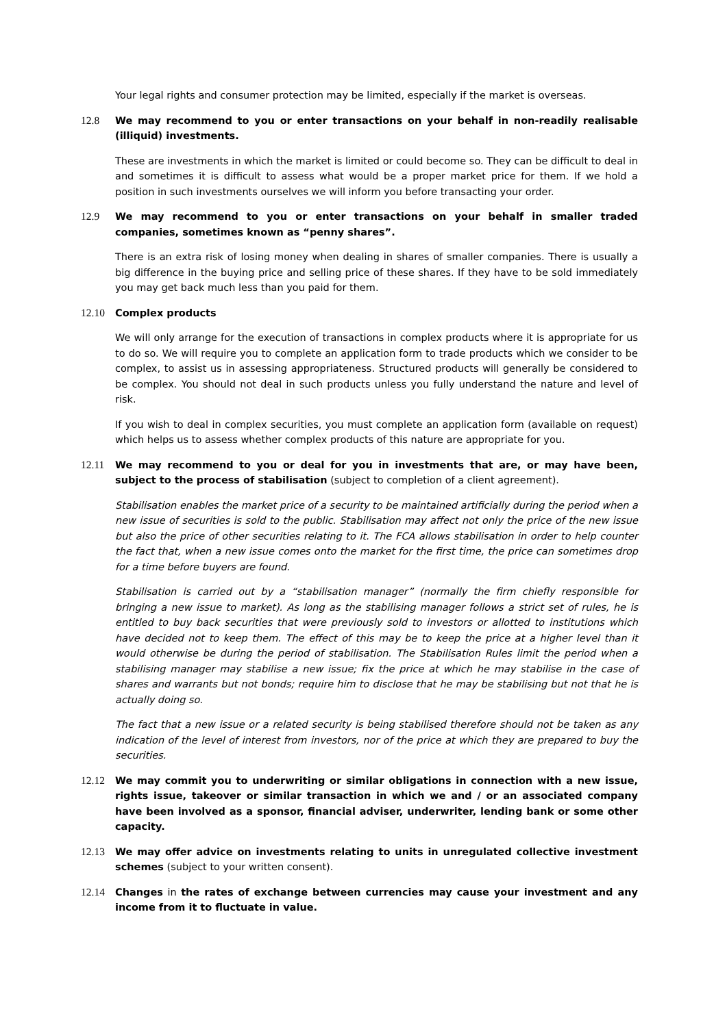Your legal rights and consumer protection may be limited, especially if the market is overseas.
12.8 We may recommend to you or enter transactions on your behalf in non-readily realisable (illiquid) investments.
These are investments in which the market is limited or could become so. They can be difficult to deal in and sometimes it is difficult to assess what would be a proper market price for them. If we hold a position in such investments ourselves we will inform you before transacting your order.
12.9 We may recommend to you or enter transactions on your behalf in smaller traded companies, sometimes known as “penny shares”.
There is an extra risk of losing money when dealing in shares of smaller companies. There is usually a big difference in the buying price and selling price of these shares. If they have to be sold immediately you may get back much less than you paid for them.
12.10 Complex products
We will only arrange for the execution of transactions in complex products where it is appropriate for us to do so. We will require you to complete an application form to trade products which we consider to be complex, to assist us in assessing appropriateness. Structured products will generally be considered to be complex. You should not deal in such products unless you fully understand the nature and level of risk.
If you wish to deal in complex securities, you must complete an application form (available on request) which helps us to assess whether complex products of this nature are appropriate for you.
12.11 We may recommend to you or deal for you in investments that are, or may have been, subject to the process of stabilisation (subject to completion of a client agreement).
Stabilisation enables the market price of a security to be maintained artificially during the period when a new issue of securities is sold to the public. Stabilisation may affect not only the price of the new issue but also the price of other securities relating to it. The FCA allows stabilisation in order to help counter the fact that, when a new issue comes onto the market for the first time, the price can sometimes drop for a time before buyers are found.
Stabilisation is carried out by a “stabilisation manager” (normally the firm chiefly responsible for bringing a new issue to market). As long as the stabilising manager follows a strict set of rules, he is entitled to buy back securities that were previously sold to investors or allotted to institutions which have decided not to keep them. The effect of this may be to keep the price at a higher level than it would otherwise be during the period of stabilisation. The Stabilisation Rules limit the period when a stabilising manager may stabilise a new issue; fix the price at which he may stabilise in the case of shares and warrants but not bonds; require him to disclose that he may be stabilising but not that he is actually doing so.
The fact that a new issue or a related security is being stabilised therefore should not be taken as any indication of the level of interest from investors, nor of the price at which they are prepared to buy the securities.
12.12 We may commit you to underwriting or similar obligations in connection with a new issue, rights issue, takeover or similar transaction in which we and / or an associated company have been involved as a sponsor, financial adviser, underwriter, lending bank or some other capacity.
12.13 We may offer advice on investments relating to units in unregulated collective investment schemes (subject to your written consent).
12.14 Changes in the rates of exchange between currencies may cause your investment and any income from it to fluctuate in value.